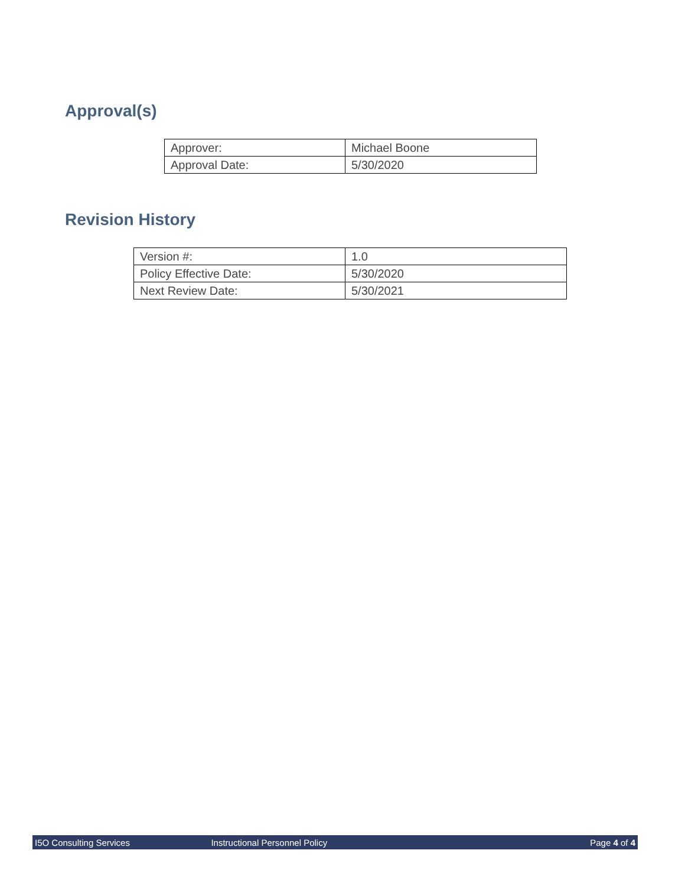Approval(s)
| Approver: | Michael Boone |
| Approval Date: | 5/30/2020 |
Revision History
| Version #: | 1.0 |
| Policy Effective Date: | 5/30/2020 |
| Next Review Date: | 5/30/2021 |
I5O Consulting Services Instructional Personnel Policy Page 4 of 4